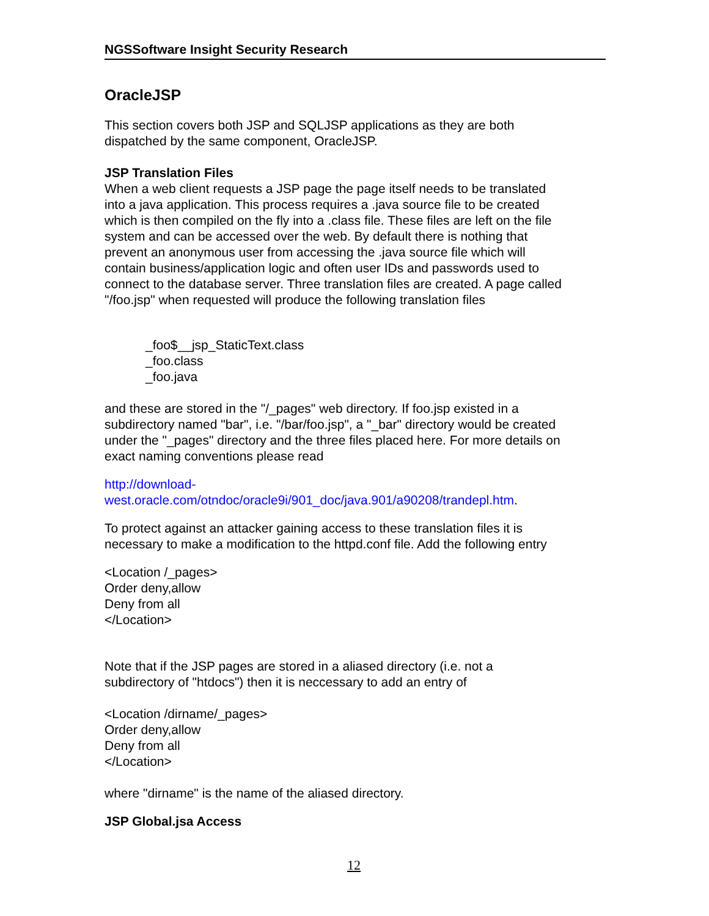NGSSoftware Insight Security Research
OracleJSP
This section covers both JSP and SQLJSP applications as they are both
dispatched by the same component, OracleJSP.
JSP Translation Files
When a web client requests a JSP page the page itself needs to be translated
into a java application. This process requires a .java source file to be created
which is then compiled on the fly into a .class file. These files are left on the file
system and can be accessed over the web. By default there is nothing that
prevent an anonymous user from accessing the .java source file which will
contain business/application logic and often user IDs and passwords used to
connect to the database server. Three translation files are created. A page called
"/foo.jsp" when requested will produce the following translation files
_foo$__jsp_StaticText.class
_foo.class
_foo.java
and these are stored in the "/_pages" web directory. If foo.jsp existed in a
subdirectory named "bar", i.e. "/bar/foo.jsp", a "_bar" directory would be created
under the "_pages" directory and the three files placed here. For more details on
exact naming conventions please read
http://download-
west.oracle.com/otndoc/oracle9i/901_doc/java.901/a90208/trandepl.htm.
To protect against an attacker gaining access to these translation files it is
necessary to make a modification to the httpd.conf file. Add the following entry
<Location /_pages>
Order deny,allow
Deny from all
</Location>
Note that if the JSP pages are stored in a aliased directory (i.e. not a
subdirectory of "htdocs") then it is neccessary to add an entry of
<Location /dirname/_pages>
Order deny,allow
Deny from all
</Location>
where "dirname" is the name of the aliased directory.
JSP Global.jsa Access
12